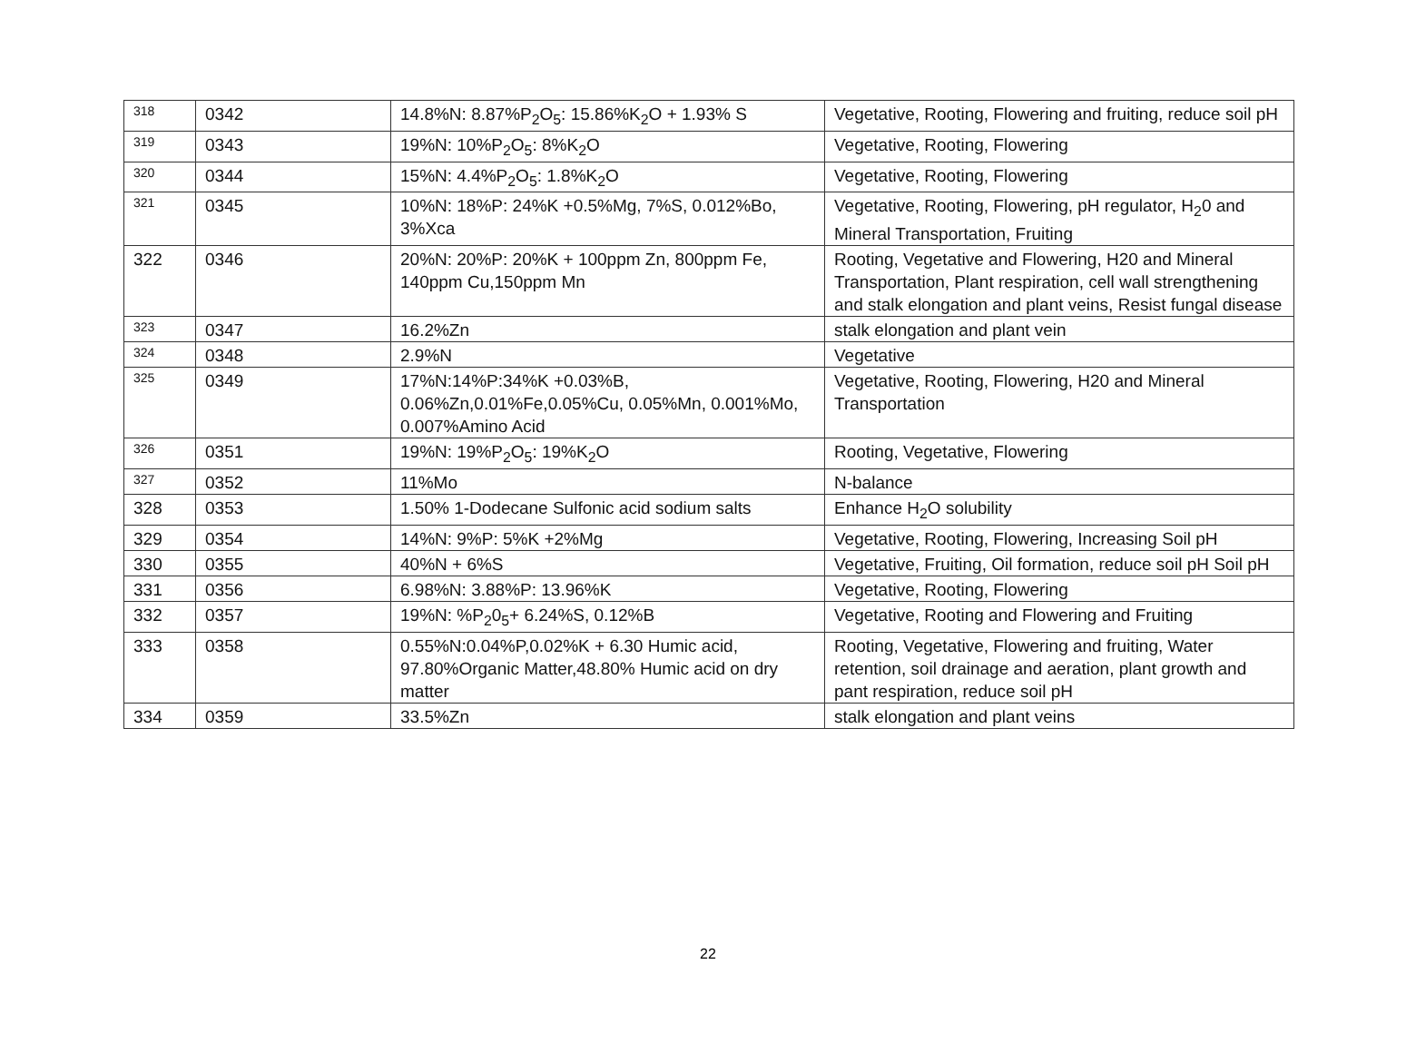| 318 | 0342 | 14.8%N: 8.87%P<sub>2</sub>O<sub>5</sub>: 15.86%K<sub>2</sub>O + 1.93% S | Vegetative, Rooting, Flowering and fruiting, reduce soil pH |
| 319 | 0343 | 19%N: 10%P<sub>2</sub>O<sub>5</sub>: 8%K<sub>2</sub>O | Vegetative, Rooting, Flowering |
| 320 | 0344 | 15%N: 4.4%P<sub>2</sub>O<sub>5</sub>: 1.8%K<sub>2</sub>O | Vegetative, Rooting, Flowering |
| 321 | 0345 | 10%N: 18%P: 24%K +0.5%Mg, 7%S, 0.012%Bo, 3%Xca | Vegetative, Rooting, Flowering, pH regulator, H<sub>2</sub>0 and Mineral Transportation, Fruiting |
| 322 | 0346 | 20%N: 20%P: 20%K + 100ppm Zn, 800ppm Fe, 140ppm Cu,150ppm Mn | Rooting, Vegetative and Flowering, H20 and Mineral Transportation, Plant respiration, cell wall strengthening and stalk elongation and plant veins, Resist fungal disease |
| 323 | 0347 | 16.2%Zn | stalk elongation and plant vein |
| 324 | 0348 | 2.9%N | Vegetative |
| 325 | 0349 | 17%N:14%P:34%K +0.03%B, 0.06%Zn,0.01%Fe,0.05%Cu, 0.05%Mn, 0.001%Mo, 0.007%Amino Acid | Vegetative, Rooting, Flowering, H20 and Mineral Transportation |
| 326 | 0351 | 19%N: 19%P<sub>2</sub>O<sub>5</sub>: 19%K<sub>2</sub>O | Rooting, Vegetative, Flowering |
| 327 | 0352 | 11%Mo | N-balance |
| 328 | 0353 | 1.50% 1-Dodecane Sulfonic acid sodium salts | Enhance H<sub>2</sub>O solubility |
| 329 | 0354 | 14%N: 9%P: 5%K +2%Mg | Vegetative, Rooting, Flowering, Increasing Soil pH |
| 330 | 0355 | 40%N + 6%S | Vegetative, Fruiting, Oil formation, reduce soil pH Soil pH |
| 331 | 0356 | 6.98%N: 3.88%P: 13.96%K | Vegetative, Rooting, Flowering |
| 332 | 0357 | 19%N: %P<sub>2</sub>0<sub>5</sub>+ 6.24%S, 0.12%B | Vegetative, Rooting and Flowering and Fruiting |
| 333 | 0358 | 0.55%N:0.04%P,0.02%K + 6.30 Humic acid, 97.80%Organic Matter,48.80% Humic acid on dry matter | Rooting, Vegetative, Flowering and fruiting, Water retention, soil drainage and aeration, plant growth and pant respiration, reduce soil pH |
| 334 | 0359 | 33.5%Zn | stalk elongation and plant veins |
22